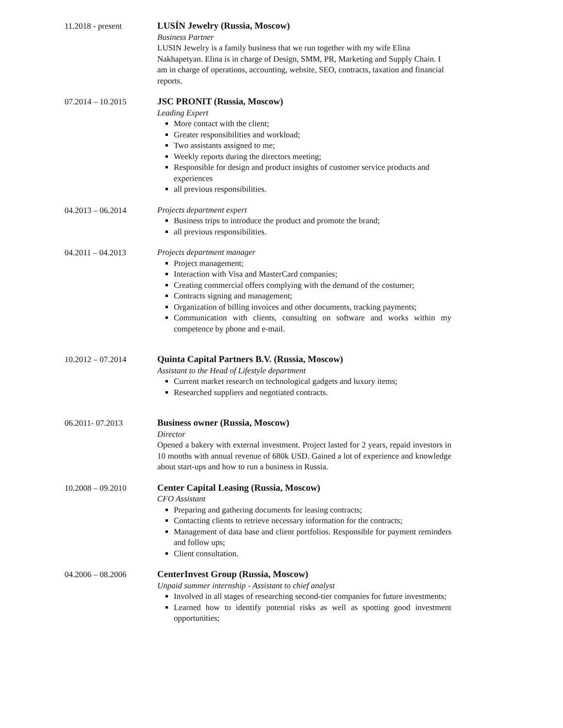11.2018 - present
LUSÍN Jewelry (Russia, Moscow)
Business Partner
LUSIN Jewelry is a family business that we run together with my wife Elina Nakhapetyan. Elina is in charge of Design, SMM, PR, Marketing and Supply Chain. I am in charge of operations, accounting, website, SEO, contracts, taxation and financial reports.
07.2014 – 10.2015
JSC PRONIT (Russia, Moscow)
Leading Expert
More contact with the client;
Greater responsibilities and workload;
Two assistants assigned to me;
Weekly reports during the directors meeting;
Responsible for design and product insights of customer service products and experiences
all previous responsibilities.
04.2013 – 06.2014
Projects department expert
Business trips to introduce the product and promote the brand;
all previous responsibilities.
04.2011 – 04.2013
Projects department manager
Project management;
Interaction with Visa and MasterCard companies;
Creating commercial offers complying with the demand of the costumer;
Contracts signing and management;
Organization of billing invoices and other documents, tracking payments;
Communication with clients, consulting on software and works within my competence by phone and e-mail.
10.2012 – 07.2014
Quinta Capital Partners B.V. (Russia, Moscow)
Assistant to the Head of Lifestyle department
Current market research on technological gadgets and luxury items;
Researched suppliers and negotiated contracts.
06.2011- 07.2013
Business owner (Russia, Moscow)
Director
Opened a bakery with external investment. Project lasted for 2 years, repaid investors in 10 months with annual revenue of 680k USD. Gained a lot of experience and knowledge about start-ups and how to run a business in Russia.
10.2008 – 09.2010
Center Capital Leasing (Russia, Moscow)
CFO Assistant
Preparing and gathering documents for leasing contracts;
Contacting clients to retrieve necessary information for the contracts;
Management of data base and client portfolios. Responsible for payment reminders and follow ups;
Client consultation.
04.2006 – 08.2006
CenterInvest Group (Russia, Moscow)
Unpaid summer internship - Assistant to chief analyst
Involved in all stages of researching second-tier companies for future investments;
Learned how to identify potential risks as well as spotting good investment opportunities;